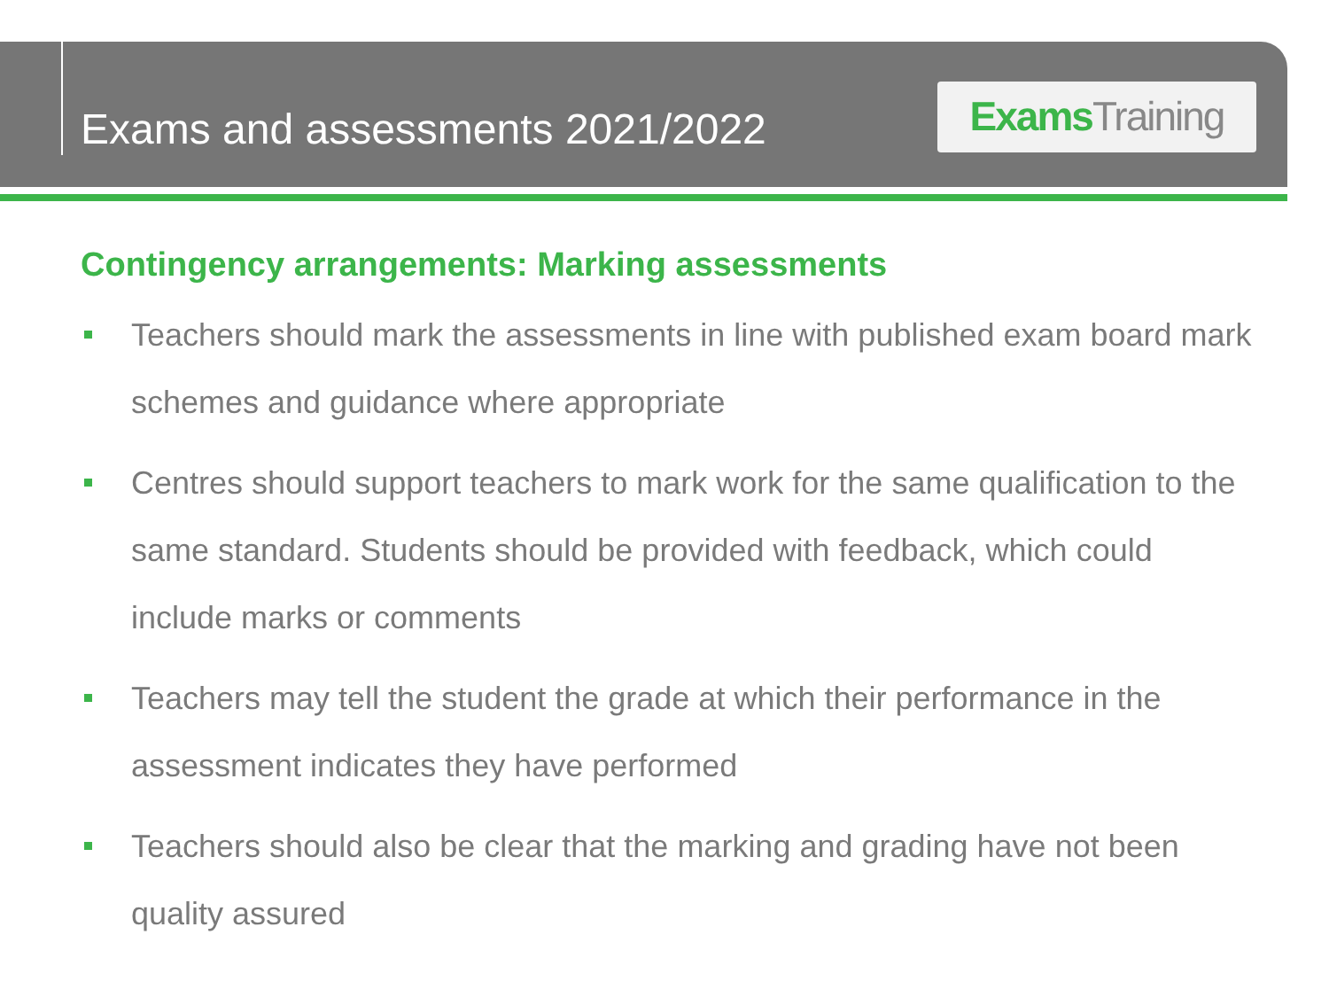Exams and assessments 2021/2022
Exams Training
Contingency arrangements: Marking assessments
Teachers should mark the assessments in line with published exam board mark schemes and guidance where appropriate
Centres should support teachers to mark work for the same qualification to the same standard. Students should be provided with feedback, which could include marks or comments
Teachers may tell the student the grade at which their performance in the assessment indicates they have performed
Teachers should also be clear that the marking and grading have not been quality assured